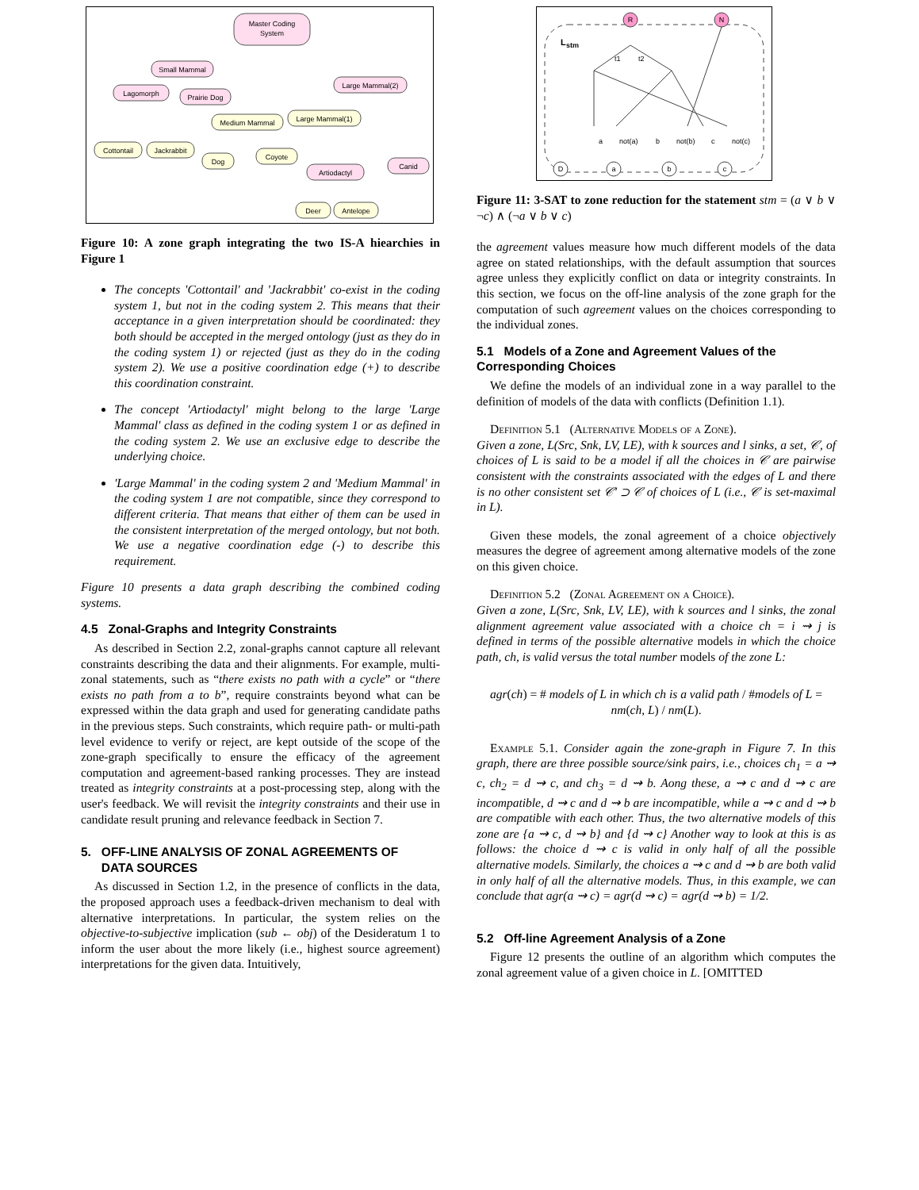Master Coding
System
Small Mammal
Lagomorph
Prairie Dog
Large Mammal(2)
Medium Mammal
Large Mammal(1)
Cottontail
Jackrabbit
Dog
Coyote
Artiodactyl
Canid
Deer
Antelope
Figure 10: A zone graph integrating the two IS-A hiearchies in Figure 1
The concepts 'Cottontail' and 'Jackrabbit' co-exist in the coding system 1, but not in the coding system 2. This means that their acceptance in a given interpretation should be coordinated: they both should be accepted in the merged ontology (just as they do in the coding system 1) or rejected (just as they do in the coding system 2). We use a positive coordination edge (+) to describe this coordination constraint.
The concept 'Artiodactyl' might belong to the large 'Large Mammal' class as defined in the coding system 1 or as defined in the coding system 2. We use an exclusive edge to describe the underlying choice.
'Large Mammal' in the coding system 2 and 'Medium Mammal' in the coding system 1 are not compatible, since they correspond to different criteria. That means that either of them can be used in the consistent interpretation of the merged ontology, but not both. We use a negative coordination edge (-) to describe this requirement.
Figure 10 presents a data graph describing the combined coding systems.
4.5 Zonal-Graphs and Integrity Constraints
As described in Section 2.2, zonal-graphs cannot capture all relevant constraints describing the data and their alignments. For example, multi-zonal statements, such as “there exists no path with a cycle” or “there exists no path from a to b”, require constraints beyond what can be expressed within the data graph and used for generating candidate paths in the previous steps. Such constraints, which require path- or multi-path level evidence to verify or reject, are kept outside of the scope of the zone-graph specifically to ensure the efficacy of the agreement computation and agreement-based ranking processes. They are instead treated as integrity constraints at a post-processing step, along with the user's feedback. We will revisit the integrity constraints and their use in candidate result pruning and relevance feedback in Section 7.
5. OFF-LINE ANALYSIS OF ZONAL AGREEMENTS OF
DATA SOURCES
As discussed in Section 1.2, in the presence of conflicts in the data, the proposed approach uses a feedback-driven mechanism to deal with alternative interpretations. In particular, the system relies on the objective-to-subjective implication (sub ← obj) of the Desideratum 1 to inform the user about the more likely (i.e., highest source agreement) interpretations for the given data. Intuitively,
R
N
L
stm
t1
t2
a
not(a)
b
not(b)
c
not(c)
D
a
b
c
Figure 11: 3-SAT to zone reduction for the statement stm = (a ∨ b ∨ ¬c) ∧ (¬a ∨ b ∨ c)
the agreement values measure how much different models of the data agree on stated relationships, with the default assumption that sources agree unless they explicitly conflict on data or integrity constraints. In this section, we focus on the off-line analysis of the zone graph for the computation of such agreement values on the choices corresponding to the individual zones.
5.1 Models of a Zone and Agreement Values of the Corresponding Choices
We define the models of an individual zone in a way parallel to the definition of models of the data with conflicts (Definition 1.1).
Definition 5.1 (Alternative Models of a Zone).
Given a zone, L(Src, Snk, LV, LE), with k sources and l sinks, a set, 𝒞, of choices of L is said to be a model if all the choices in 𝒞 are pairwise consistent with the constraints associated with the edges of L and there is no other consistent set 𝒞′ ⊃ 𝒞 of choices of L (i.e., 𝒞 is set-maximal in L).
Given these models, the zonal agreement of a choice objectively measures the degree of agreement among alternative models of the zone on this given choice.
Definition 5.2 (Zonal Agreement on a Choice).
Given a zone, L(Src, Snk, LV, LE), with k sources and l sinks, the zonal alignment agreement value associated with a choice ch = i ⇝ j is defined in terms of the possible alternative models in which the choice path, ch, is valid versus the total number models of the zone L:
agr(ch) = # models of L in which ch is a valid path / #models of L = nm(ch, L) / nm(L).
Example 5.1. Consider again the zone-graph in Figure 7. In this graph, there are three possible source/sink pairs, i.e., choices ch<sub>1</sub> = a ⇝ c, ch<sub>2</sub> = d ⇝ c, and ch<sub>3</sub> = d ⇝ b. Aong these, a ⇝ c and d ⇝ c are incompatible, d ⇝ c and d ⇝ b are incompatible, while a ⇝ c and d ⇝ b are compatible with each other. Thus, the two alternative models of this zone are {a ⇝ c, d ⇝ b} and {d ⇝ c} Another way to look at this is as follows: the choice d ⇝ c is valid in only half of all the possible alternative models. Similarly, the choices a ⇝ c and d ⇝ b are both valid in only half of all the alternative models. Thus, in this example, we can conclude that agr(a ⇝ c) = agr(d ⇝ c) = agr(d ⇝ b) = 1/2.
5.2 Off-line Agreement Analysis of a Zone
Figure 12 presents the outline of an algorithm which computes the zonal agreement value of a given choice in L. [OMITTED